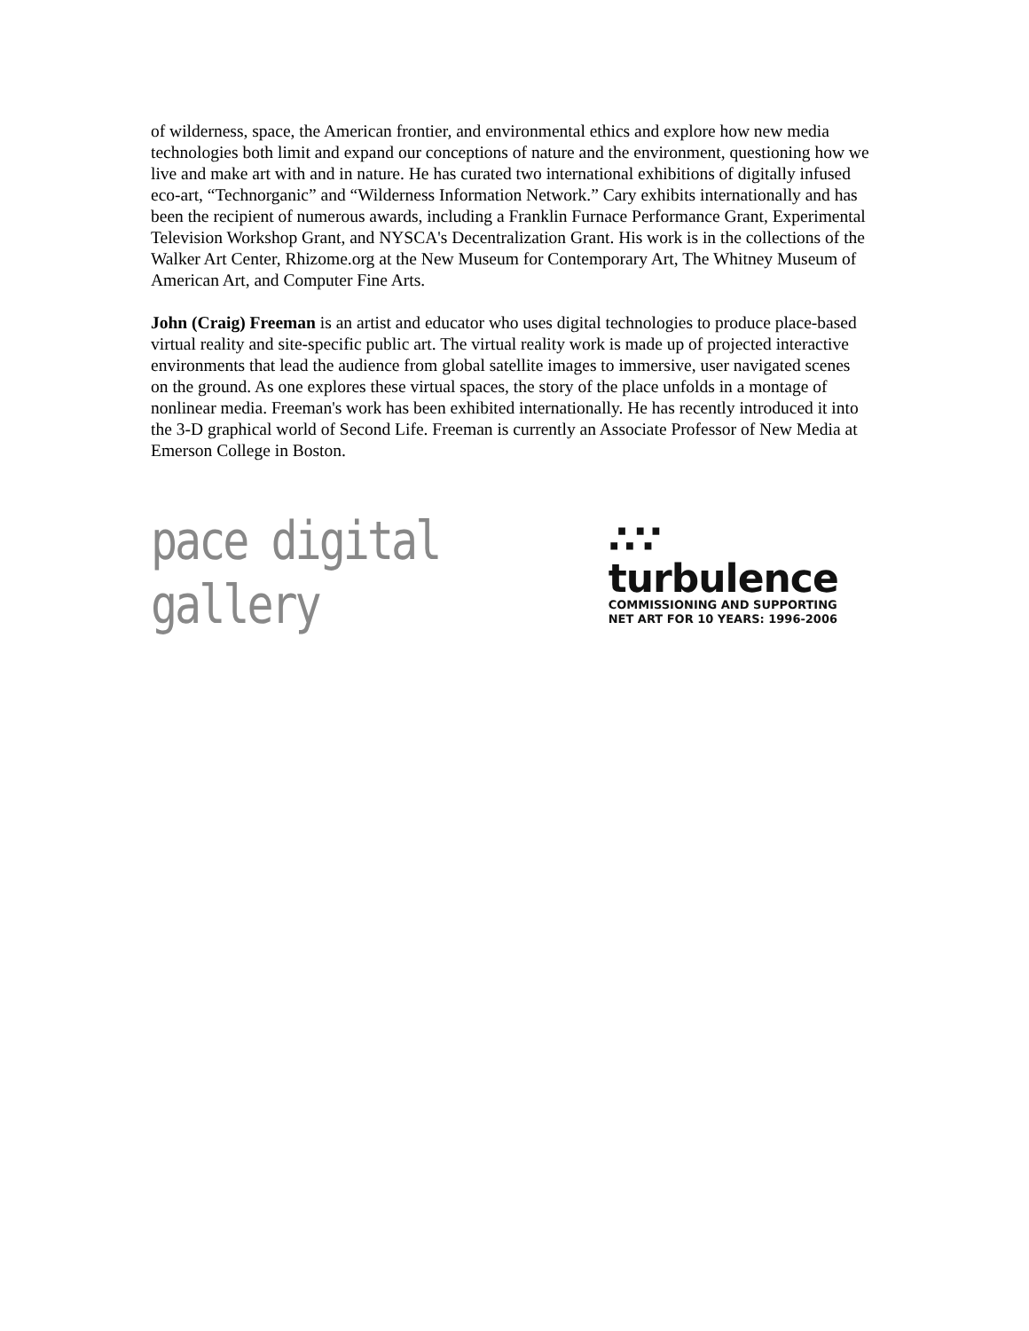of wilderness, space, the American frontier, and environmental ethics and explore how new media technologies both limit and expand our conceptions of nature and the environment, questioning how we live and make art with and in nature. He has curated two international exhibitions of digitally infused eco-art, “Technorganic” and “Wilderness Information Network.” Cary exhibits internationally and has been the recipient of numerous awards, including a Franklin Furnace Performance Grant, Experimental Television Workshop Grant, and NYSCA's Decentralization Grant. His work is in the collections of the Walker Art Center, Rhizome.org at the New Museum for Contemporary Art, The Whitney Museum of American Art, and Computer Fine Arts.
John (Craig) Freeman is an artist and educator who uses digital technologies to produce place-based virtual reality and site-specific public art. The virtual reality work is made up of projected interactive environments that lead the audience from global satellite images to immersive, user navigated scenes on the ground. As one explores these virtual spaces, the story of the place unfolds in a montage of nonlinear media. Freeman's work has been exhibited internationally. He has recently introduced it into the 3-D graphical world of Second Life. Freeman is currently an Associate Professor of New Media at Emerson College in Boston.
pace digital gallery
∴∵ turbulence
COMMISSIONING AND SUPPORTING
NET ART FOR 10 YEARS: 1996-2006